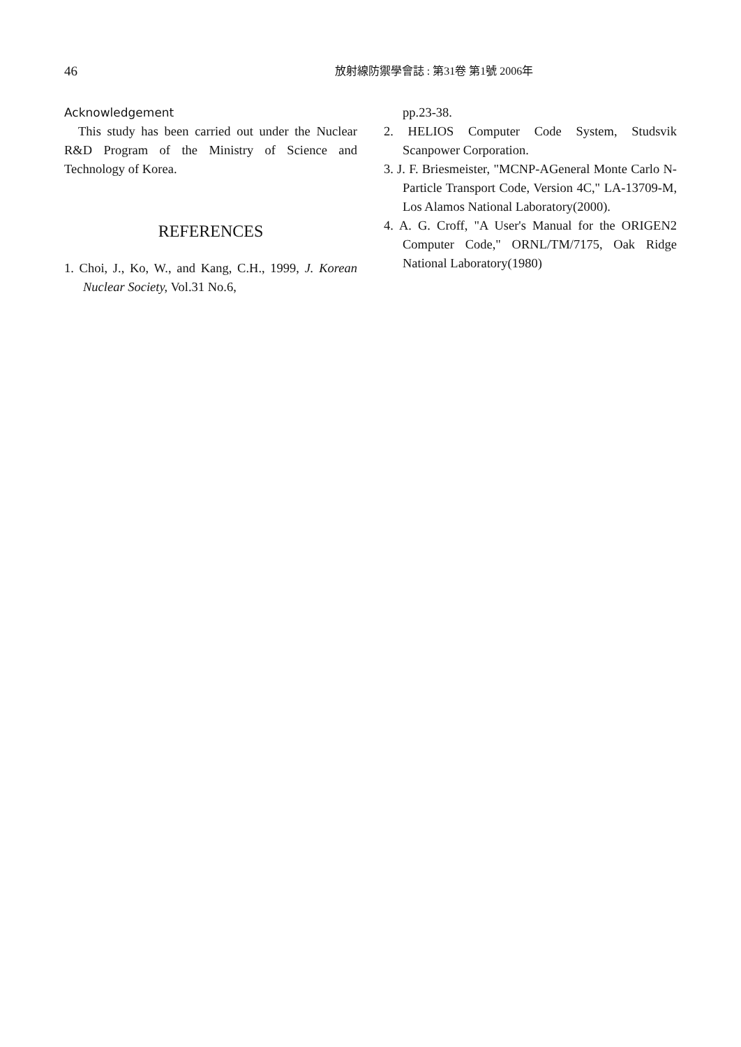46
放射線防禦學會誌 : 第31卷 第1號 2006年
Acknowledgement
This study has been carried out under the Nuclear R&D Program of the Ministry of Science and Technology of Korea.
REFERENCES
1. Choi, J., Ko, W., and Kang, C.H., 1999, J. Korean Nuclear Society, Vol.31 No.6,
pp.23-38.
2. HELIOS Computer Code System, Studsvik Scanpower Corporation.
3. J. F. Briesmeister, "MCNP-AGeneral Monte Carlo N-Particle Transport Code, Version 4C," LA-13709-M, Los Alamos National Laboratory(2000).
4. A. G. Croff, "A User's Manual for the ORIGEN2 Computer Code," ORNL/TM/7175, Oak Ridge National Laboratory(1980)